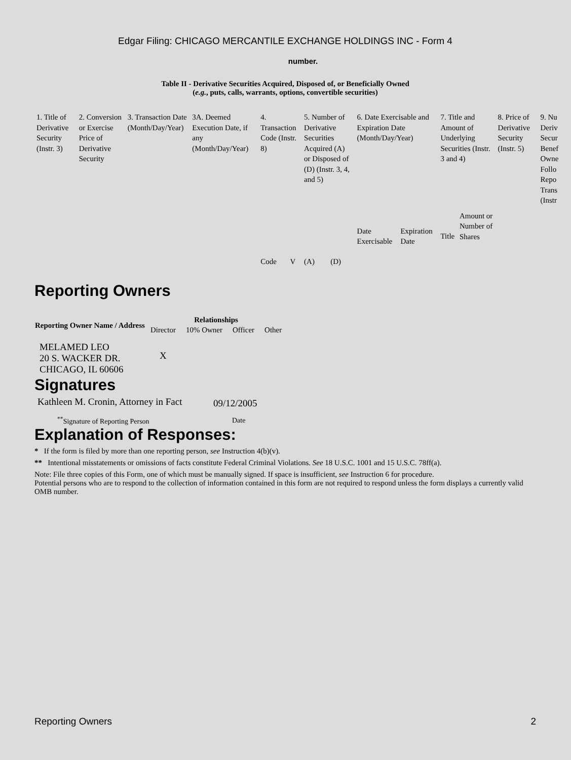Edgar Filing: CHICAGO MERCANTILE EXCHANGE HOLDINGS INC - Form 4
number.
Table II - Derivative Securities Acquired, Disposed of, or Beneficially Owned
(e.g., puts, calls, warrants, options, convertible securities)
| 1. Title of Derivative Security (Instr. 3) | 2. Conversion or Exercise Price of Derivative Security | 3. Transaction Date (Month/Day/Year) | 3A. Deemed Execution Date, if any (Month/Day/Year) | 4. Transaction Code (Instr. 8) | | 5. Number of Derivative Securities Acquired (A) or Disposed of (D) (Instr. 3, 4, and 5) | | 6. Date Exercisable and Expiration Date (Month/Day/Year) | | 7. Title and Amount of Underlying Securities (Instr. 3 and 4) | | 8. Price of Derivative Security (Instr. 5) | 9. Nu Deriv Secur Benef Owne Follo Repo Trans (Instr |
| | | | | Code | V | (A) | (D) | Date Exercisable | Expiration Date | Title | Amount or Number of Shares | | |
Reporting Owners
| Reporting Owner Name / Address | Relationships | | | |
| --- | --- | --- | --- | --- |
| | Director | 10% Owner | Officer | Other |
| MELAMED LEO 20 S. WACKER DR. CHICAGO, IL 60606 | X | | | |
Signatures
| Kathleen M. Cronin, Attorney in Fact | 09/12/2005 |
| <sup>**</sup> Signature of Reporting Person | Date |
Explanation of Responses:
* If the form is filed by more than one reporting person, see Instruction 4(b)(v).
** Intentional misstatements or omissions of facts constitute Federal Criminal Violations. See 18 U.S.C. 1001 and 15 U.S.C. 78ff(a).
Note: File three copies of this Form, one of which must be manually signed. If space is insufficient, see Instruction 6 for procedure.
Potential persons who are to respond to the collection of information contained in this form are not required to respond unless the form displays a currently valid OMB number.
Reporting Owners 2